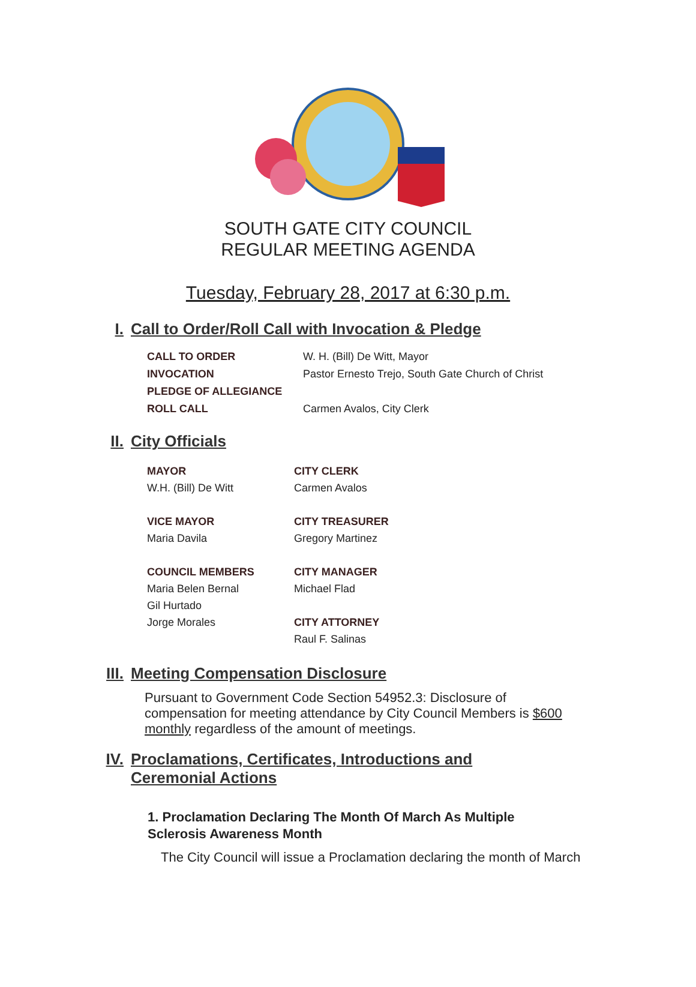SOUTH GATE CITY COUNCIL
REGULAR MEETING AGENDA
Tuesday, February 28, 2017 at 6:30 p.m.
I. Call to Order/Roll Call with Invocation & Pledge
CALL TO ORDER W. H. (Bill) De Witt, Mayor
INVOCATION Pastor Ernesto Trejo, South Gate Church of Christ
PLEDGE OF ALLEGIANCE
ROLL CALL Carmen Avalos, City Clerk
II. City Officials
MAYOR CITY CLERK W.H. (Bill) De Witt Carmen Avalos VICE MAYOR CITY TREASURER Maria Davila Gregory Martinez COUNCIL MEMBERS CITY MANAGER Maria Belen Bernal Michael Flad Gil Hurtado Jorge Morales CITY ATTORNEY Raul F. Salinas
III. Meeting Compensation Disclosure
Pursuant to Government Code Section 54952.3: Disclosure of compensation for meeting attendance by City Council Members is $600 monthly regardless of the amount of meetings.
IV. Proclamations, Certificates, Introductions and
Ceremonial Actions
1. Proclamation Declaring The Month Of March As Multiple Sclerosis Awareness Month
The City Council will issue a Proclamation declaring the month of March